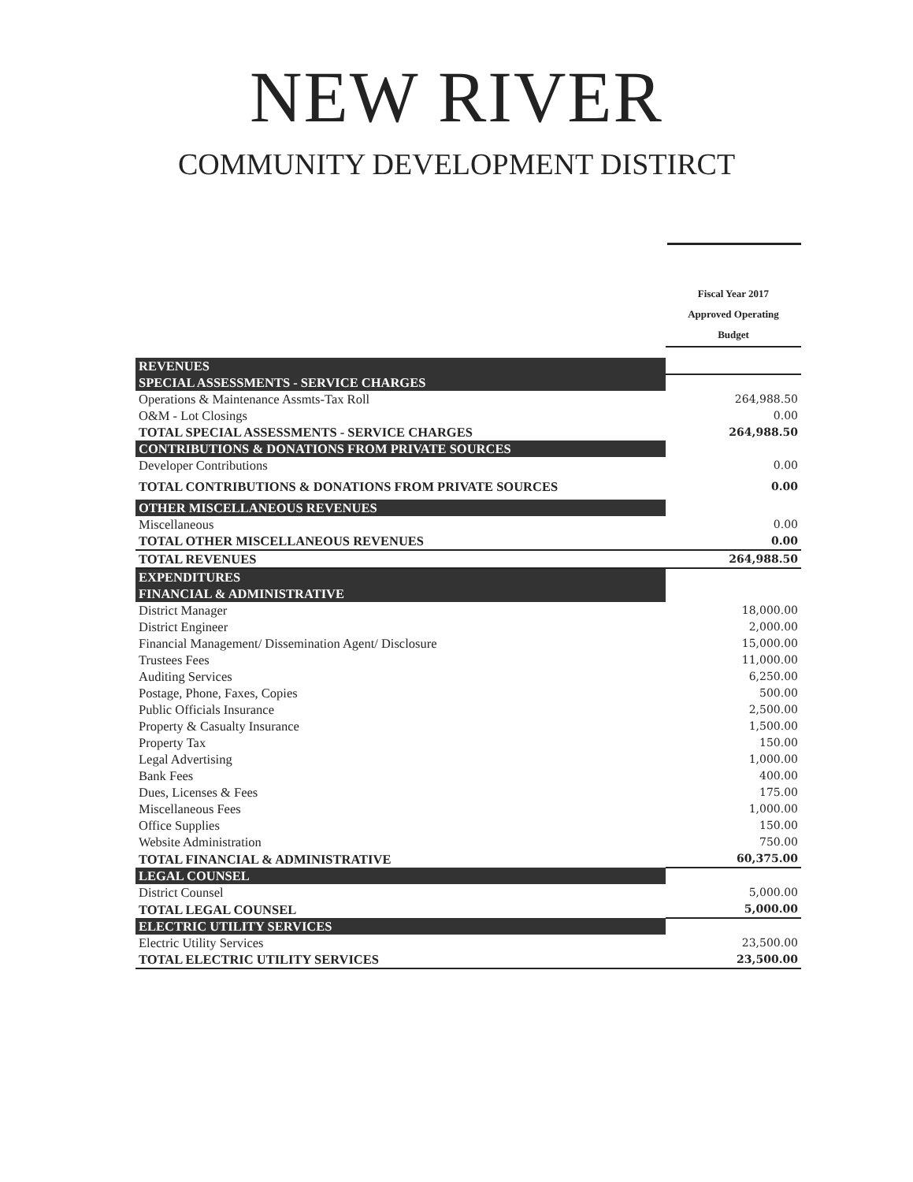NEW RIVER
COMMUNITY DEVELOPMENT DISTIRCT
| | Fiscal Year 2017 Approved Operating Budget |
| REVENUES | |
| SPECIAL ASSESSMENTS - SERVICE CHARGES | |
| Operations & Maintenance Assmts-Tax Roll | 264,988.50 |
| O&M - Lot Closings | 0.00 |
| TOTAL SPECIAL ASSESSMENTS - SERVICE CHARGES | 264,988.50 |
| CONTRIBUTIONS & DONATIONS FROM PRIVATE SOURCES | |
| Developer Contributions | 0.00 |
| TOTAL CONTRIBUTIONS & DONATIONS FROM PRIVATE SOURCES | 0.00 |
| OTHER MISCELLANEOUS REVENUES | |
| Miscellaneous | 0.00 |
| TOTAL OTHER MISCELLANEOUS REVENUES | 0.00 |
| TOTAL REVENUES | 264,988.50 |
| EXPENDITURES | |
| FINANCIAL & ADMINISTRATIVE | |
| District Manager | 18,000.00 |
| District Engineer | 2,000.00 |
| Financial Management/ Dissemination Agent/ Disclosure | 15,000.00 |
| Trustees Fees | 11,000.00 |
| Auditing Services | 6,250.00 |
| Postage, Phone, Faxes, Copies | 500.00 |
| Public Officials Insurance | 2,500.00 |
| Property & Casualty Insurance | 1,500.00 |
| Property Tax | 150.00 |
| Legal Advertising | 1,000.00 |
| Bank Fees | 400.00 |
| Dues, Licenses & Fees | 175.00 |
| Miscellaneous Fees | 1,000.00 |
| Office Supplies | 150.00 |
| Website Administration | 750.00 |
| TOTAL FINANCIAL & ADMINISTRATIVE | 60,375.00 |
| LEGAL COUNSEL | |
| District Counsel | 5,000.00 |
| TOTAL LEGAL COUNSEL | 5,000.00 |
| ELECTRIC UTILITY SERVICES | |
| Electric Utility Services | 23,500.00 |
| TOTAL ELECTRIC UTILITY SERVICES | 23,500.00 |